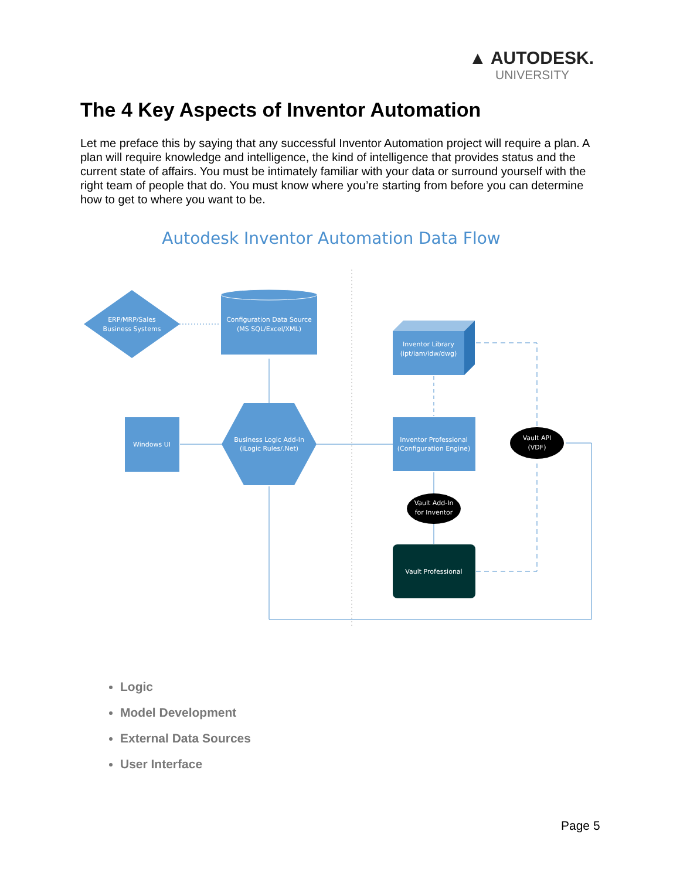▲ AUTODESK.
UNIVERSITY
The 4 Key Aspects of Inventor Automation
Let me preface this by saying that any successful Inventor Automation project will require a plan. A plan will require knowledge and intelligence, the kind of intelligence that provides status and the current state of affairs. You must be intimately familiar with your data or surround yourself with the right team of people that do. You must know where you’re starting from before you can determine how to get to where you want to be.
Autodesk Inventor Automation Data Flow
ERP/MRP/Sales
Business Systems
Configuration Data Source
(MS SQL/Excel/XML)
Windows UI
Business Logic Add-In
(iLogic Rules/.Net)
Inventor Library
(ipt/iam/idw/dwg)
Inventor Professional
(Configuration Engine)
Vault API
(VDF)
Vault Add-In
for Inventor
Vault Professional
Logic
Model Development
External Data Sources
User Interface
Page 5